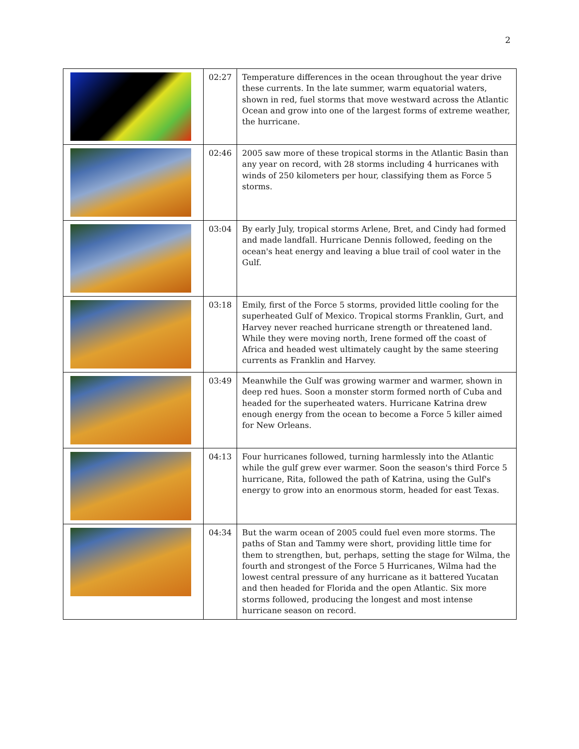2
| | 02:27 | Temperature differences in the ocean throughout the year drive these currents. In the late summer, warm equatorial waters, shown in red, fuel storms that move westward across the Atlantic Ocean and grow into one of the largest forms of extreme weather, the hurricane. |
| | 02:46 | 2005 saw more of these tropical storms in the Atlantic Basin than any year on record, with 28 storms including 4 hurricanes with winds of 250 kilometers per hour, classifying them as Force 5 storms. |
| | 03:04 | By early July, tropical storms Arlene, Bret, and Cindy had formed and made landfall. Hurricane Dennis followed, feeding on the ocean's heat energy and leaving a blue trail of cool water in the Gulf. |
| | 03:18 | Emily, first of the Force 5 storms, provided little cooling for the superheated Gulf of Mexico. Tropical storms Franklin, Gurt, and Harvey never reached hurricane strength or threatened land. While they were moving north, Irene formed off the coast of Africa and headed west ultimately caught by the same steering currents as Franklin and Harvey. |
| | 03:49 | Meanwhile the Gulf was growing warmer and warmer, shown in deep red hues. Soon a monster storm formed north of Cuba and headed for the superheated waters. Hurricane Katrina drew enough energy from the ocean to become a Force 5 killer aimed for New Orleans. |
| | 04:13 | Four hurricanes followed, turning harmlessly into the Atlantic while the gulf grew ever warmer. Soon the season's third Force 5 hurricane, Rita, followed the path of Katrina, using the Gulf's energy to grow into an enormous storm, headed for east Texas. |
| | 04:34 | But the warm ocean of 2005 could fuel even more storms. The paths of Stan and Tammy were short, providing little time for them to strengthen, but, perhaps, setting the stage for Wilma, the fourth and strongest of the Force 5 Hurricanes, Wilma had the lowest central pressure of any hurricane as it battered Yucatan and then headed for Florida and the open Atlantic. Six more storms followed, producing the longest and most intense hurricane season on record. |